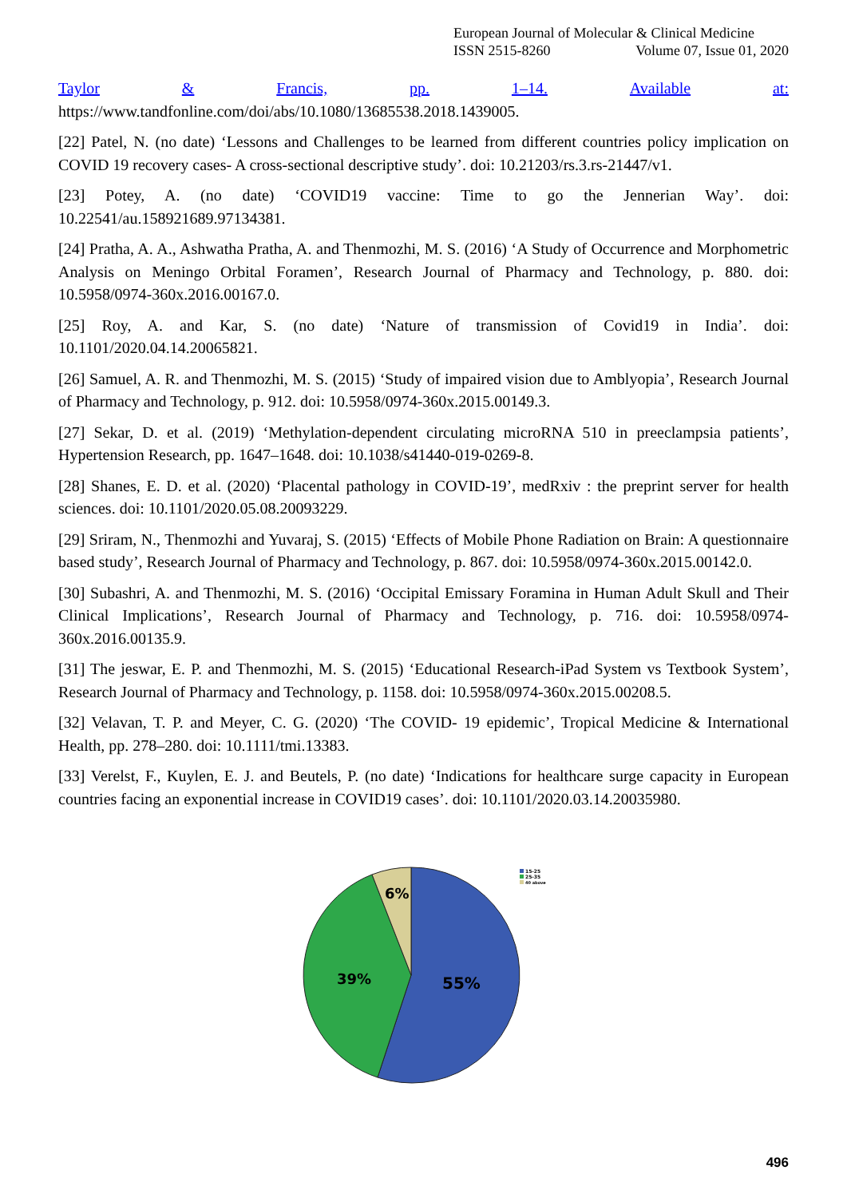European Journal of Molecular & Clinical Medicine
ISSN 2515-8260 Volume 07, Issue 01, 2020
Taylor & Francis, pp. 1–14. Available at:
https://www.tandfonline.com/doi/abs/10.1080/13685538.2018.1439005.
[22] Patel, N. (no date) ‘Lessons and Challenges to be learned from different countries policy implication on COVID 19 recovery cases- A cross-sectional descriptive study’. doi: 10.21203/rs.3.rs-21447/v1.
[23] Potey, A. (no date) ‘COVID19 vaccine: Time to go the Jennerian Way’. doi: 10.22541/au.158921689.97134381.
[24] Pratha, A. A., Ashwatha Pratha, A. and Thenmozhi, M. S. (2016) ‘A Study of Occurrence and Morphometric Analysis on Meningo Orbital Foramen’, Research Journal of Pharmacy and Technology, p. 880. doi: 10.5958/0974-360x.2016.00167.0.
[25] Roy, A. and Kar, S. (no date) ‘Nature of transmission of Covid19 in India’. doi: 10.1101/2020.04.14.20065821.
[26] Samuel, A. R. and Thenmozhi, M. S. (2015) ‘Study of impaired vision due to Amblyopia’, Research Journal of Pharmacy and Technology, p. 912. doi: 10.5958/0974-360x.2015.00149.3.
[27] Sekar, D. et al. (2019) ‘Methylation-dependent circulating microRNA 510 in preeclampsia patients’, Hypertension Research, pp. 1647–1648. doi: 10.1038/s41440-019-0269-8.
[28] Shanes, E. D. et al. (2020) ‘Placental pathology in COVID-19’, medRxiv : the preprint server for health sciences. doi: 10.1101/2020.05.08.20093229.
[29] Sriram, N., Thenmozhi and Yuvaraj, S. (2015) ‘Effects of Mobile Phone Radiation on Brain: A questionnaire based study’, Research Journal of Pharmacy and Technology, p. 867. doi: 10.5958/0974-360x.2015.00142.0.
[30] Subashri, A. and Thenmozhi, M. S. (2016) ‘Occipital Emissary Foramina in Human Adult Skull and Their Clinical Implications’, Research Journal of Pharmacy and Technology, p. 716. doi: 10.5958/0974-360x.2016.00135.9.
[31] The jeswar, E. P. and Thenmozhi, M. S. (2015) ‘Educational Research-iPad System vs Textbook System’, Research Journal of Pharmacy and Technology, p. 1158. doi: 10.5958/0974-360x.2015.00208.5.
[32] Velavan, T. P. and Meyer, C. G. (2020) ‘The COVID- 19 epidemic’, Tropical Medicine & International Health, pp. 278–280. doi: 10.1111/tmi.13383.
[33] Verelst, F., Kuylen, E. J. and Beutels, P. (no date) ‘Indications for healthcare surge capacity in European countries facing an exponential increase in COVID19 cases’. doi: 10.1101/2020.03.14.20035980.
6%
39%
55%
15-25
25-35
40 above
496